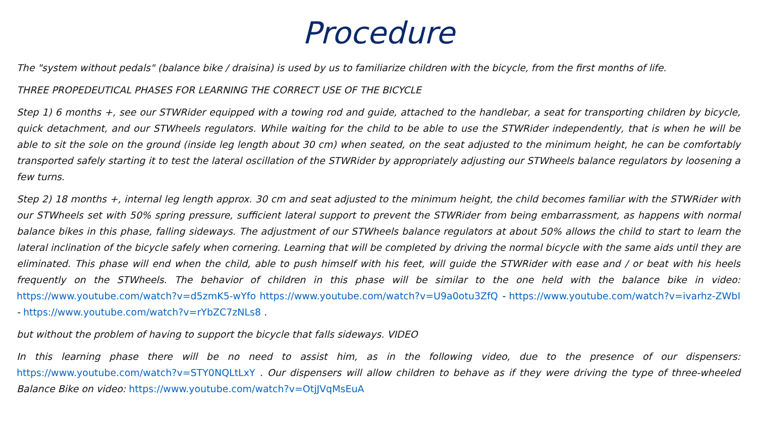Procedure
The "system without pedals" (balance bike / draisina) is used by us to familiarize children with the bicycle, from the first months of life.
THREE PROPEDEUTICAL PHASES FOR LEARNING THE CORRECT USE OF THE BICYCLE
Step 1) 6 months +, see our STWRider equipped with a towing rod and guide, attached to the handlebar, a seat for transporting children by bicycle, quick detachment, and our STWheels regulators. While waiting for the child to be able to use the STWRider independently, that is when he will be able to sit the sole on the ground (inside leg length about 30 cm) when seated, on the seat adjusted to the minimum height, he can be comfortably transported safely starting it to test the lateral oscillation of the STWRider by appropriately adjusting our STWheels balance regulators by loosening a few turns.
Step 2) 18 months +, internal leg length approx. 30 cm and seat adjusted to the minimum height, the child becomes familiar with the STWRider with our STWheels set with 50% spring pressure, sufficient lateral support to prevent the STWRider from being embarrassment, as happens with normal balance bikes in this phase, falling sideways. The adjustment of our STWheels balance regulators at about 50% allows the child to start to learn the lateral inclination of the bicycle safely when cornering. Learning that will be completed by driving the normal bicycle with the same aids until they are eliminated. This phase will end when the child, able to push himself with his feet, will guide the STWRider with ease and / or beat with his heels frequently on the STWheels. The behavior of children in this phase will be similar to the one held with the balance bike in video: https://www.youtube.com/watch?v=d5zmK5-wYfo https://www.youtube.com/watch?v=U9a0otu3ZfQ - https://www.youtube.com/watch?v=ivarhz-ZWbI - https://www.youtube.com/watch?v=rYbZC7zNLs8 .
but without the problem of having to support the bicycle that falls sideways. VIDEO
In this learning phase there will be no need to assist him, as in the following video, due to the presence of our dispensers: https://www.youtube.com/watch?v=STY0NQLtLxY . Our dispensers will allow children to behave as if they were driving the type of three-wheeled Balance Bike on video: https://www.youtube.com/watch?v=OtjJVqMsEuA